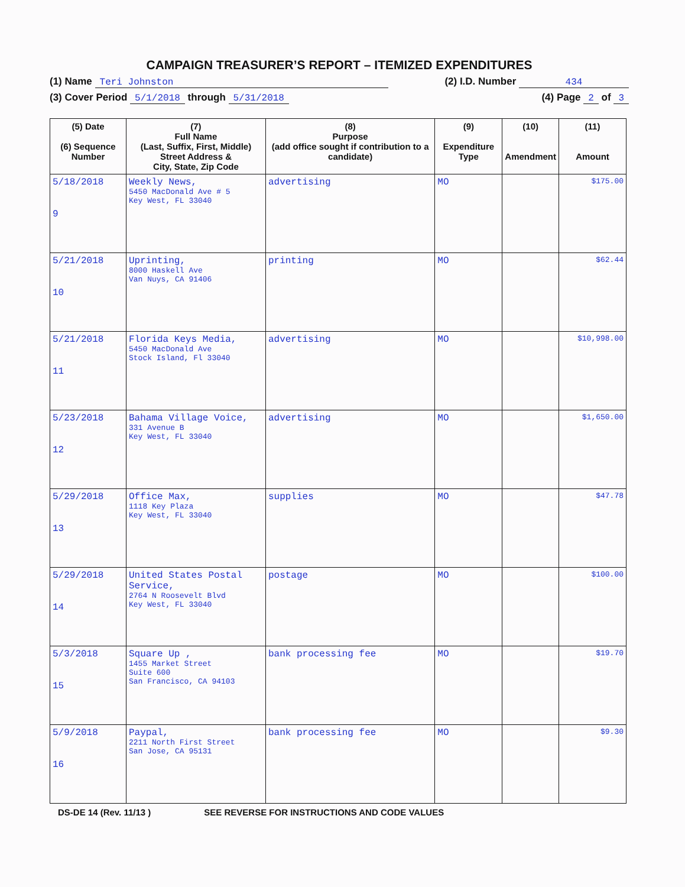CAMPAIGN TREASURER’S REPORT – ITEMIZED EXPENDITURES
(1) Name Teri Johnston (2) I.D. Number 434
(3) Cover Period 5/1/2018 through 5/31/2018 (4) Page 2 of 3
| (5) Date (6) Sequence Number | (7) Full Name (Last, Suffix, First, Middle) Street Address & City, State, Zip Code | (8) Purpose (add office sought if contribution to a candidate) | (9) Expenditure Type | (10) Amendment | (11) Amount |
| --- | --- | --- | --- | --- | --- |
| 5/18/2018 9 | Weekly News, 5450 MacDonald Ave # 5 Key West, FL 33040 | advertising | MO | | $175.00 |
| 5/21/2018 10 | Uprinting, 8000 Haskell Ave Van Nuys, CA 91406 | printing | MO | | $62.44 |
| 5/21/2018 11 | Florida Keys Media, 5450 MacDonald Ave Stock Island, Fl 33040 | advertising | MO | | $10,998.00 |
| 5/23/2018 12 | Bahama Village Voice, 331 Avenue B Key West, FL 33040 | advertising | MO | | $1,650.00 |
| 5/29/2018 13 | Office Max, 1118 Key Plaza Key West, FL 33040 | supplies | MO | | $47.78 |
| 5/29/2018 14 | United States Postal Service, 2764 N Roosevelt Blvd Key West, FL 33040 | postage | MO | | $100.00 |
| 5/3/2018 15 | Square Up , 1455 Market Street Suite 600 San Francisco, CA 94103 | bank processing fee | MO | | $19.70 |
| 5/9/2018 16 | Paypal, 2211 North First Street San Jose, CA 95131 | bank processing fee | MO | | $9.30 |
DS-DE 14 (Rev. 11/13 ) SEE REVERSE FOR INSTRUCTIONS AND CODE VALUES